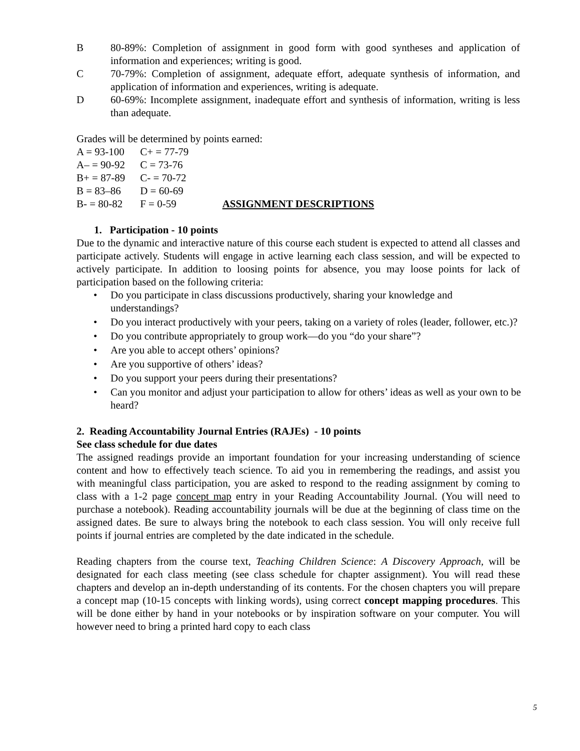B 80-89%: Completion of assignment in good form with good syntheses and application of information and experiences; writing is good.
C 70-79%: Completion of assignment, adequate effort, adequate synthesis of information, and application of information and experiences, writing is adequate.
D 60-69%: Incomplete assignment, inadequate effort and synthesis of information, writing is less than adequate.
Grades will be determined by points earned:
| A = 93-100 | C+ = 77-79 |
| A– = 90-92 | C = 73-76 |
| B+ = 87-89 | C- = 70-72 |
| B = 83–86 | D = 60-69 |
| B- = 80-82 | F = 0-59 |
ASSIGNMENT DESCRIPTIONS
1. Participation - 10 points
Due to the dynamic and interactive nature of this course each student is expected to attend all classes and participate actively. Students will engage in active learning each class session, and will be expected to actively participate. In addition to loosing points for absence, you may loose points for lack of participation based on the following criteria:
• Do you participate in class discussions productively, sharing your knowledge and understandings?
• Do you interact productively with your peers, taking on a variety of roles (leader, follower, etc.)?
• Do you contribute appropriately to group work—do you “do your share”?
• Are you able to accept others’ opinions?
• Are you supportive of others’ ideas?
• Do you support your peers during their presentations?
• Can you monitor and adjust your participation to allow for others’ ideas as well as your own to be heard?
2. Reading Accountability Journal Entries (RAJEs) - 10 points
See class schedule for due dates
The assigned readings provide an important foundation for your increasing understanding of science content and how to effectively teach science. To aid you in remembering the readings, and assist you with meaningful class participation, you are asked to respond to the reading assignment by coming to class with a 1-2 page concept map entry in your Reading Accountability Journal. (You will need to purchase a notebook). Reading accountability journals will be due at the beginning of class time on the assigned dates. Be sure to always bring the notebook to each class session. You will only receive full points if journal entries are completed by the date indicated in the schedule.
Reading chapters from the course text, Teaching Children Science: A Discovery Approach, will be designated for each class meeting (see class schedule for chapter assignment). You will read these chapters and develop an in-depth understanding of its contents. For the chosen chapters you will prepare a concept map (10-15 concepts with linking words), using correct concept mapping procedures. This will be done either by hand in your notebooks or by inspiration software on your computer. You will however need to bring a printed hard copy to each class
5